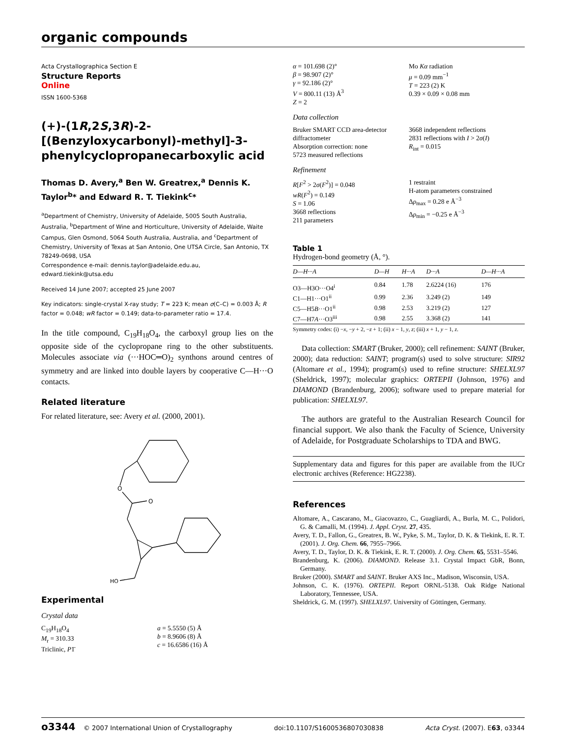organic compounds
Acta Crystallographica Section E
Structure Reports
Online
ISSN 1600-5368
(+)-(1R,2S,3R)-2-[(Benzyloxycarbonyl)-methyl]-3-phenylcyclopropanecarboxylic acid
Thomas D. Avery,<sup>a</sup> Ben W. Greatrex,<sup>a</sup> Dennis K. Taylor<sup>b</sup>* and Edward R. T. Tiekink<sup>c</sup>*
<sup>a</sup> Department of Chemistry, University of Adelaide, 5005 South Australia, Australia, <sup>b</sup>Department of Wine and Horticulture, University of Adelaide, Waite Campus, Glen Osmond, 5064 South Australia, Australia, and <sup>c</sup>Department of Chemistry, University of Texas at San Antonio, One UTSA Circle, San Antonio, TX 78249-0698, USA
Correspondence e-mail: dennis.taylor@adelaide.edu.au, edward.tiekink@utsa.edu
Received 14 June 2007; accepted 25 June 2007
Key indicators: single-crystal X-ray study; T = 223 K; mean σ(C–C) = 0.003 Å; R factor = 0.048; wR factor = 0.149; data-to-parameter ratio = 17.4.
In the title compound, C<sub>19</sub>H<sub>18</sub>O<sub>4</sub>, the carboxyl group lies on the opposite side of the cyclopropane ring to the other substituents. Molecules associate via (···HOC═O)<sub>2</sub> synthons around centres of symmetry and are linked into double layers by cooperative C—H···O contacts.
Related literature
For related literature, see: Avery et al. (2000, 2001).
O
O
HO
Experimental
Crystal data
C<sub>19</sub>H<sub>18</sub>O<sub>4</sub>
M<sub>r</sub> = 310.33
Triclinic, P1̄
a = 5.5550 (5) Å
b = 8.9606 (8) Å
c = 16.6586 (16) Å
α = 101.698 (2)°
β = 98.907 (2)°
γ = 92.186 (2)°
V = 800.11 (13) Å<sup>3</sup>
Z = 2
Mo Kα radiation
μ = 0.09 mm<sup>−1</sup>
T = 223 (2) K
0.39 × 0.09 × 0.08 mm
Data collection
Bruker SMART CCD area-detector diffractometer
Absorption correction: none
5723 measured reflections
3668 independent reflections
2831 reflections with I > 2σ(I)
R<sub>int</sub> = 0.015
Refinement
R[F<sup>2</sup> > 2σ(F<sup>2</sup>)] = 0.048
wR(F<sup>2</sup>) = 0.149
S = 1.06
3668 reflections
211 parameters
1 restraint
H-atom parameters constrained
Δρ<sub>max</sub> = 0.28 e Å<sup>−3</sup>
Δρ<sub>min</sub> = −0.25 e Å<sup>−3</sup>
Table 1
Hydrogen-bond geometry (Å, °).
| D —H··· A | D —H | H··· A | D ··· A | D —H··· A |
| --- | --- | --- | --- | --- |
| O3—H3O···O4<sup>i</sup> | 0.84 | 1.78 | 2.6224 (16) | 176 |
| C1—H1···O1<sup>ii</sup> | 0.99 | 2.36 | 3.249 (2) | 149 |
| C5—H5 B ···O1<sup>ii</sup> | 0.98 | 2.53 | 3.219 (2) | 127 |
| C7—H7 A ···O3<sup>iii</sup> | 0.98 | 2.55 | 3.368 (2) | 141 |
Symmetry codes: (i) −x, −y + 2, −z + 1; (ii) x − 1, y, z; (iii) x + 1, y − 1, z.
Data collection: SMART (Bruker, 2000); cell refinement: SAINT (Bruker, 2000); data reduction: SAINT; program(s) used to solve structure: SIR92 (Altomare et al., 1994); program(s) used to refine structure: SHELXL97 (Sheldrick, 1997); molecular graphics: ORTEPII (Johnson, 1976) and DIAMOND (Brandenburg, 2006); software used to prepare material for publication: SHELXL97.
The authors are grateful to the Australian Research Council for financial support. We also thank the Faculty of Science, University of Adelaide, for Postgraduate Scholarships to TDA and BWG.
Supplementary data and figures for this paper are available from the IUCr electronic archives (Reference: HG2238).
References
Altomare, A., Cascarano, M., Giacovazzo, C., Guagliardi, A., Burla, M. C., Polidori, G. & Camalli, M. (1994). J. Appl. Cryst. 27, 435.
Avery, T. D., Fallon, G., Greatrex, B. W., Pyke, S. M., Taylor, D. K. & Tiekink, E. R. T. (2001). J. Org. Chem. 66, 7955–7966.
Avery, T. D., Taylor, D. K. & Tiekink, E. R. T. (2000). J. Org. Chem. 65, 5531–5546.
Brandenburg, K. (2006). DIAMOND. Release 3.1. Crystal Impact GbR, Bonn, Germany.
Bruker (2000). SMART and SAINT. Bruker AXS Inc., Madison, Wisconsin, USA.
Johnson, C. K. (1976). ORTEPII. Report ORNL-5138. Oak Ridge National Laboratory, Tennessee, USA.
Sheldrick, G. M. (1997). SHELXL97. University of Göttingen, Germany.
o3344 © 2007 International Union of Crystallography doi:10.1107/S1600536807030838 Acta Cryst. (2007). E63, o3344